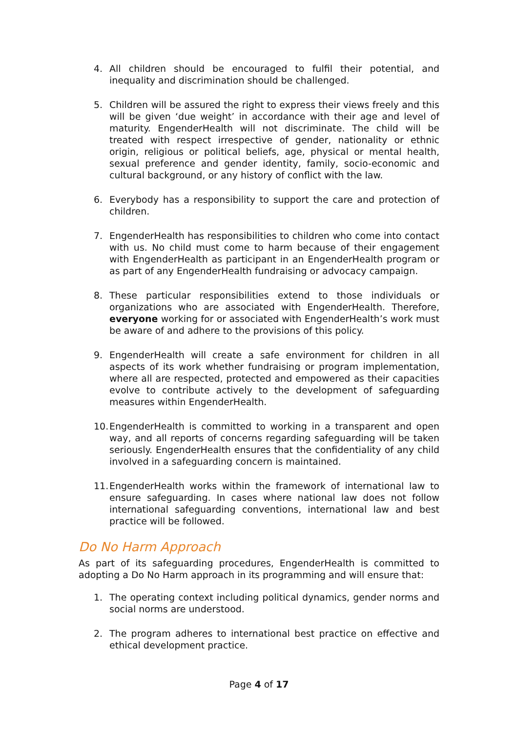4. All children should be encouraged to fulfil their potential, and inequality and discrimination should be challenged.
5. Children will be assured the right to express their views freely and this will be given ‘due weight’ in accordance with their age and level of maturity. EngenderHealth will not discriminate. The child will be treated with respect irrespective of gender, nationality or ethnic origin, religious or political beliefs, age, physical or mental health, sexual preference and gender identity, family, socio-economic and cultural background, or any history of conflict with the law.
6. Everybody has a responsibility to support the care and protection of children.
7. EngenderHealth has responsibilities to children who come into contact with us. No child must come to harm because of their engagement with EngenderHealth as participant in an EngenderHealth program or as part of any EngenderHealth fundraising or advocacy campaign.
8. These particular responsibilities extend to those individuals or organizations who are associated with EngenderHealth. Therefore, everyone working for or associated with EngenderHealth’s work must be aware of and adhere to the provisions of this policy.
9. EngenderHealth will create a safe environment for children in all aspects of its work whether fundraising or program implementation, where all are respected, protected and empowered as their capacities evolve to contribute actively to the development of safeguarding measures within EngenderHealth.
10. EngenderHealth is committed to working in a transparent and open way, and all reports of concerns regarding safeguarding will be taken seriously. EngenderHealth ensures that the confidentiality of any child involved in a safeguarding concern is maintained.
11. EngenderHealth works within the framework of international law to ensure safeguarding. In cases where national law does not follow international safeguarding conventions, international law and best practice will be followed.
Do No Harm Approach
As part of its safeguarding procedures, EngenderHealth is committed to adopting a Do No Harm approach in its programming and will ensure that:
1. The operating context including political dynamics, gender norms and social norms are understood.
2. The program adheres to international best practice on effective and ethical development practice.
Page 4 of 17